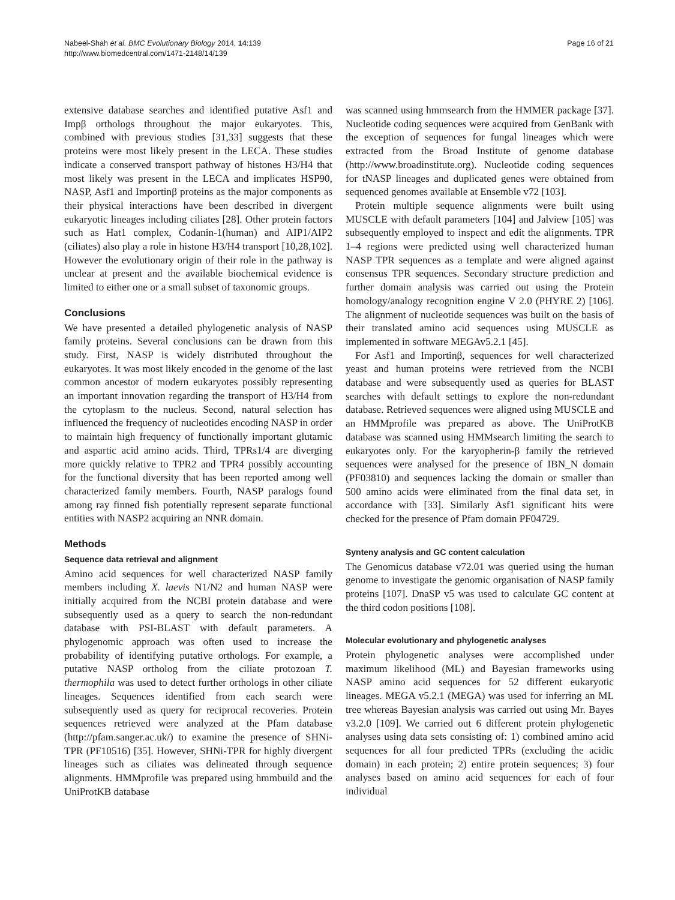Nabeel-Shah et al. BMC Evolutionary Biology 2014, 14:139
http://www.biomedcentral.com/1471-2148/14/139
Page 16 of 21
extensive database searches and identified putative Asf1 and Impβ orthologs throughout the major eukaryotes. This, combined with previous studies [31,33] suggests that these proteins were most likely present in the LECA. These studies indicate a conserved transport pathway of histones H3/H4 that most likely was present in the LECA and implicates HSP90, NASP, Asf1 and Importinβ proteins as the major components as their physical interactions have been described in divergent eukaryotic lineages including ciliates [28]. Other protein factors such as Hat1 complex, Codanin-1(human) and AIP1/AIP2 (ciliates) also play a role in histone H3/H4 transport [10,28,102]. However the evolutionary origin of their role in the pathway is unclear at present and the available biochemical evidence is limited to either one or a small subset of taxonomic groups.
Conclusions
We have presented a detailed phylogenetic analysis of NASP family proteins. Several conclusions can be drawn from this study. First, NASP is widely distributed throughout the eukaryotes. It was most likely encoded in the genome of the last common ancestor of modern eukaryotes possibly representing an important innovation regarding the transport of H3/H4 from the cytoplasm to the nucleus. Second, natural selection has influenced the frequency of nucleotides encoding NASP in order to maintain high frequency of functionally important glutamic and aspartic acid amino acids. Third, TPRs1/4 are diverging more quickly relative to TPR2 and TPR4 possibly accounting for the functional diversity that has been reported among well characterized family members. Fourth, NASP paralogs found among ray finned fish potentially represent separate functional entities with NASP2 acquiring an NNR domain.
Methods
Sequence data retrieval and alignment
Amino acid sequences for well characterized NASP family members including X. laevis N1/N2 and human NASP were initially acquired from the NCBI protein database and were subsequently used as a query to search the non-redundant database with PSI-BLAST with default parameters. A phylogenomic approach was often used to increase the probability of identifying putative orthologs. For example, a putative NASP ortholog from the ciliate protozoan T. thermophila was used to detect further orthologs in other ciliate lineages. Sequences identified from each search were subsequently used as query for reciprocal recoveries. Protein sequences retrieved were analyzed at the Pfam database (http://pfam.sanger.ac.uk/) to examine the presence of SHNi-TPR (PF10516) [35]. However, SHNi-TPR for highly divergent lineages such as ciliates was delineated through sequence alignments. HMMprofile was prepared using hmmbuild and the UniProtKB database
was scanned using hmmsearch from the HMMER package [37]. Nucleotide coding sequences were acquired from GenBank with the exception of sequences for fungal lineages which were extracted from the Broad Institute of genome database (http://www.broadinstitute.org). Nucleotide coding sequences for tNASP lineages and duplicated genes were obtained from sequenced genomes available at Ensemble v72 [103].
Protein multiple sequence alignments were built using MUSCLE with default parameters [104] and Jalview [105] was subsequently employed to inspect and edit the alignments. TPR 1–4 regions were predicted using well characterized human NASP TPR sequences as a template and were aligned against consensus TPR sequences. Secondary structure prediction and further domain analysis was carried out using the Protein homology/analogy recognition engine V 2.0 (PHYRE 2) [106]. The alignment of nucleotide sequences was built on the basis of their translated amino acid sequences using MUSCLE as implemented in software MEGAv5.2.1 [45].
For Asf1 and Importinβ, sequences for well characterized yeast and human proteins were retrieved from the NCBI database and were subsequently used as queries for BLAST searches with default settings to explore the non-redundant database. Retrieved sequences were aligned using MUSCLE and an HMMprofile was prepared as above. The UniProtKB database was scanned using HMMsearch limiting the search to eukaryotes only. For the karyopherin-β family the retrieved sequences were analysed for the presence of IBN_N domain (PF03810) and sequences lacking the domain or smaller than 500 amino acids were eliminated from the final data set, in accordance with [33]. Similarly Asf1 significant hits were checked for the presence of Pfam domain PF04729.
Synteny analysis and GC content calculation
The Genomicus database v72.01 was queried using the human genome to investigate the genomic organisation of NASP family proteins [107]. DnaSP v5 was used to calculate GC content at the third codon positions [108].
Molecular evolutionary and phylogenetic analyses
Protein phylogenetic analyses were accomplished under maximum likelihood (ML) and Bayesian frameworks using NASP amino acid sequences for 52 different eukaryotic lineages. MEGA v5.2.1 (MEGA) was used for inferring an ML tree whereas Bayesian analysis was carried out using Mr. Bayes v3.2.0 [109]. We carried out 6 different protein phylogenetic analyses using data sets consisting of: 1) combined amino acid sequences for all four predicted TPRs (excluding the acidic domain) in each protein; 2) entire protein sequences; 3) four analyses based on amino acid sequences for each of four individual